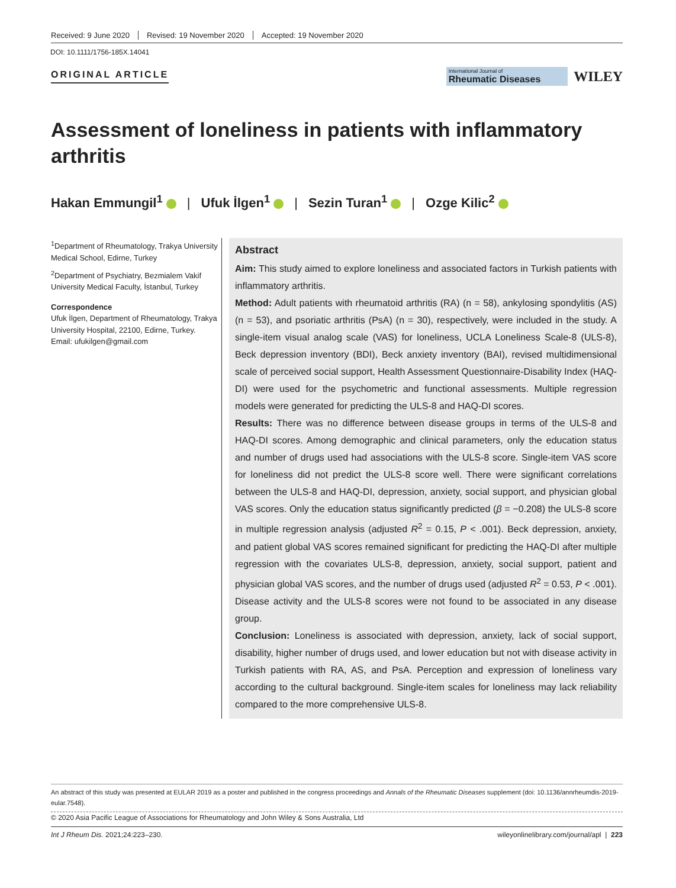Received: 9 June 2020 Revised: 19 November 2020 Accepted: 19 November 2020
DOI: 10.1111/1756-185X.14041
ORIGINAL ARTICLE
International Journal of
Rheumatic Diseases
WILEY
Assessment of loneliness in patients with inflammatory arthritis
Hakan Emmungil<sup>1</sup> | Ufuk İlgen<sup>1</sup> | Sezin Turan<sup>1</sup> | Ozge Kilic<sup>2</sup>
<sup>1</sup> Department of Rheumatology, Trakya University Medical School, Edirne, Turkey
<sup>2</sup> Department of Psychiatry, Bezmialem Vakif University Medical Faculty, İstanbul, Turkey
Correspondence
Ufuk İlgen, Department of Rheumatology, Trakya University Hospital, 22100, Edirne, Turkey.
Email: ufukilgen@gmail.com
Abstract
Aim: This study aimed to explore loneliness and associated factors in Turkish patients with inflammatory arthritis.
Method: Adult patients with rheumatoid arthritis (RA) (n = 58), ankylosing spondylitis (AS) (n = 53), and psoriatic arthritis (PsA) (n = 30), respectively, were included in the study. A single-item visual analog scale (VAS) for loneliness, UCLA Loneliness Scale-8 (ULS-8), Beck depression inventory (BDI), Beck anxiety inventory (BAI), revised multidimensional scale of perceived social support, Health Assessment Questionnaire-Disability Index (HAQ-DI) were used for the psychometric and functional assessments. Multiple regression models were generated for predicting the ULS-8 and HAQ-DI scores.
Results: There was no difference between disease groups in terms of the ULS-8 and HAQ-DI scores. Among demographic and clinical parameters, only the education status and number of drugs used had associations with the ULS-8 score. Single-item VAS score for loneliness did not predict the ULS-8 score well. There were significant correlations between the ULS-8 and HAQ-DI, depression, anxiety, social support, and physician global VAS scores. Only the education status significantly predicted (β = −0.208) the ULS-8 score in multiple regression analysis (adjusted R<sup>2</sup> = 0.15, P < .001). Beck depression, anxiety, and patient global VAS scores remained significant for predicting the HAQ-DI after multiple regression with the covariates ULS-8, depression, anxiety, social support, patient and physician global VAS scores, and the number of drugs used (adjusted R<sup>2</sup> = 0.53, P < .001). Disease activity and the ULS-8 scores were not found to be associated in any disease group.
Conclusion: Loneliness is associated with depression, anxiety, lack of social support, disability, higher number of drugs used, and lower education but not with disease activity in Turkish patients with RA, AS, and PsA. Perception and expression of loneliness vary according to the cultural background. Single-item scales for loneliness may lack reliability compared to the more comprehensive ULS-8.
An abstract of this study was presented at EULAR 2019 as a poster and published in the congress proceedings and Annals of the Rheumatic Diseases supplement (doi: 10.1136/annrheumdis-2019-eular.7548).
© 2020 Asia Pacific League of Associations for Rheumatology and John Wiley & Sons Australia, Ltd
Int J Rheum Dis. 2021;24:223–230. wileyonlinelibrary.com/journal/apl | 223